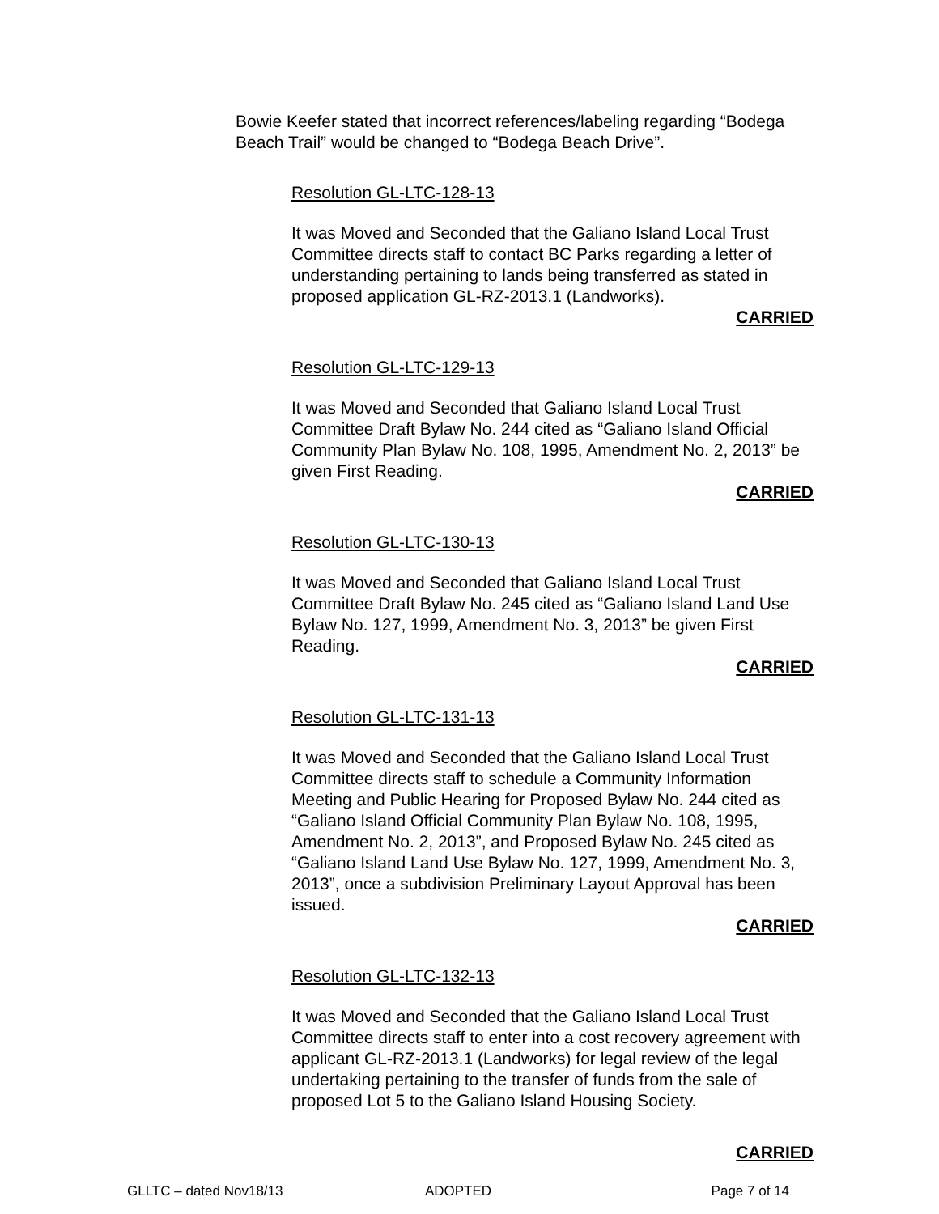Bowie Keefer stated that incorrect references/labeling regarding “Bodega Beach Trail” would be changed to “Bodega Beach Drive”.
Resolution GL-LTC-128-13
It was Moved and Seconded that the Galiano Island Local Trust Committee directs staff to contact BC Parks regarding a letter of understanding pertaining to lands being transferred as stated in proposed application GL-RZ-2013.1 (Landworks).
CARRIED
Resolution GL-LTC-129-13
It was Moved and Seconded that Galiano Island Local Trust Committee Draft Bylaw No. 244 cited as “Galiano Island Official Community Plan Bylaw No. 108, 1995, Amendment No. 2, 2013” be given First Reading.
CARRIED
Resolution GL-LTC-130-13
It was Moved and Seconded that Galiano Island Local Trust Committee Draft Bylaw No. 245 cited as “Galiano Island Land Use Bylaw No. 127, 1999, Amendment No. 3, 2013” be given First Reading.
CARRIED
Resolution GL-LTC-131-13
It was Moved and Seconded that the Galiano Island Local Trust Committee directs staff to schedule a Community Information Meeting and Public Hearing for Proposed Bylaw No. 244 cited as “Galiano Island Official Community Plan Bylaw No. 108, 1995, Amendment No. 2, 2013”, and Proposed Bylaw No. 245 cited as “Galiano Island Land Use Bylaw No. 127, 1999, Amendment No. 3, 2013”, once a subdivision Preliminary Layout Approval has been issued.
CARRIED
Resolution GL-LTC-132-13
It was Moved and Seconded that the Galiano Island Local Trust Committee directs staff to enter into a cost recovery agreement with applicant GL-RZ-2013.1 (Landworks) for legal review of the legal undertaking pertaining to the transfer of funds from the sale of proposed Lot 5 to the Galiano Island Housing Society.
CARRIED
GLLTC – dated Nov18/13 ADOPTED Page 7 of 14